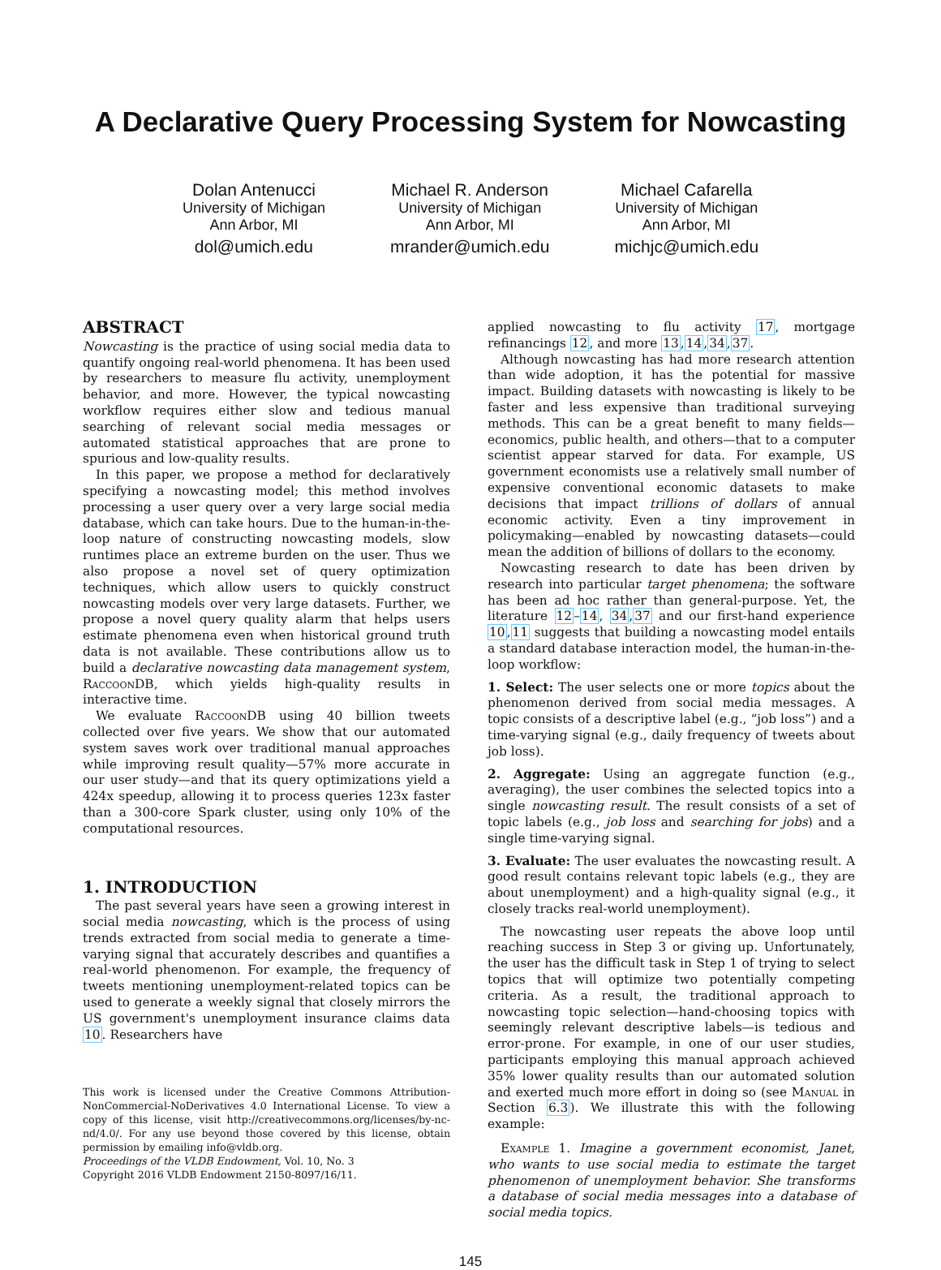A Declarative Query Processing System for Nowcasting
Dolan Antenucci
University of Michigan
Ann Arbor, MI
dol@umich.edu
Michael R. Anderson
University of Michigan
Ann Arbor, MI
mrander@umich.edu
Michael Cafarella
University of Michigan
Ann Arbor, MI
michjc@umich.edu
ABSTRACT
Nowcasting is the practice of using social media data to quantify ongoing real-world phenomena. It has been used by researchers to measure flu activity, unemployment behavior, and more. However, the typical nowcasting workflow requires either slow and tedious manual searching of relevant social media messages or automated statistical approaches that are prone to spurious and low-quality results.
In this paper, we propose a method for declaratively specifying a nowcasting model; this method involves processing a user query over a very large social media database, which can take hours. Due to the human-in-the-loop nature of constructing nowcasting models, slow runtimes place an extreme burden on the user. Thus we also propose a novel set of query optimization techniques, which allow users to quickly construct nowcasting models over very large datasets. Further, we propose a novel query quality alarm that helps users estimate phenomena even when historical ground truth data is not available. These contributions allow us to build a declarative nowcasting data management system, RaccoonDB, which yields high-quality results in interactive time.
We evaluate RaccoonDB using 40 billion tweets collected over five years. We show that our automated system saves work over traditional manual approaches while improving result quality—57% more accurate in our user study—and that its query optimizations yield a 424x speedup, allowing it to process queries 123x faster than a 300-core Spark cluster, using only 10% of the computational resources.
1. INTRODUCTION
The past several years have seen a growing interest in social media nowcasting, which is the process of using trends extracted from social media to generate a time-varying signal that accurately describes and quantifies a real-world phenomenon. For example, the frequency of tweets mentioning unemployment-related topics can be used to generate a weekly signal that closely mirrors the US government's unemployment insurance claims data 10. Researchers have
This work is licensed under the Creative Commons Attribution-NonCommercial-NoDerivatives 4.0 International License. To view a copy of this license, visit http://creativecommons.org/licenses/by-nc-nd/4.0/. For any use beyond those covered by this license, obtain permission by emailing info@vldb.org.
Proceedings of the VLDB Endowment, Vol. 10, No. 3
Copyright 2016 VLDB Endowment 2150-8097/16/11.
applied nowcasting to flu activity 17, mortgage refinancings 12, and more 13,14,34,37.
Although nowcasting has had more research attention than wide adoption, it has the potential for massive impact. Building datasets with nowcasting is likely to be faster and less expensive than traditional surveying methods. This can be a great benefit to many fields—economics, public health, and others—that to a computer scientist appear starved for data. For example, US government economists use a relatively small number of expensive conventional economic datasets to make decisions that impact trillions of dollars of annual economic activity. Even a tiny improvement in policymaking—enabled by nowcasting datasets—could mean the addition of billions of dollars to the economy.
Nowcasting research to date has been driven by research into particular target phenomena; the software has been ad hoc rather than general-purpose. Yet, the literature 12–14, 34,37 and our first-hand experience 10,11 suggests that building a nowcasting model entails a standard database interaction model, the human-in-the-loop workflow:
1. Select: The user selects one or more topics about the phenomenon derived from social media messages. A topic consists of a descriptive label (e.g., “job loss”) and a time-varying signal (e.g., daily frequency of tweets about job loss).
2. Aggregate: Using an aggregate function (e.g., averaging), the user combines the selected topics into a single nowcasting result. The result consists of a set of topic labels (e.g., job loss and searching for jobs) and a single time-varying signal.
3. Evaluate: The user evaluates the nowcasting result. A good result contains relevant topic labels (e.g., they are about unemployment) and a high-quality signal (e.g., it closely tracks real-world unemployment).
The nowcasting user repeats the above loop until reaching success in Step 3 or giving up. Unfortunately, the user has the difficult task in Step 1 of trying to select topics that will optimize two potentially competing criteria. As a result, the traditional approach to nowcasting topic selection—hand-choosing topics with seemingly relevant descriptive labels—is tedious and error-prone. For example, in one of our user studies, participants employing this manual approach achieved 35% lower quality results than our automated solution and exerted much more effort in doing so (see Manual in Section 6.3). We illustrate this with the following example:
Example 1. Imagine a government economist, Janet, who wants to use social media to estimate the target phenomenon of unemployment behavior. She transforms a database of social media messages into a database of social media topics.
145